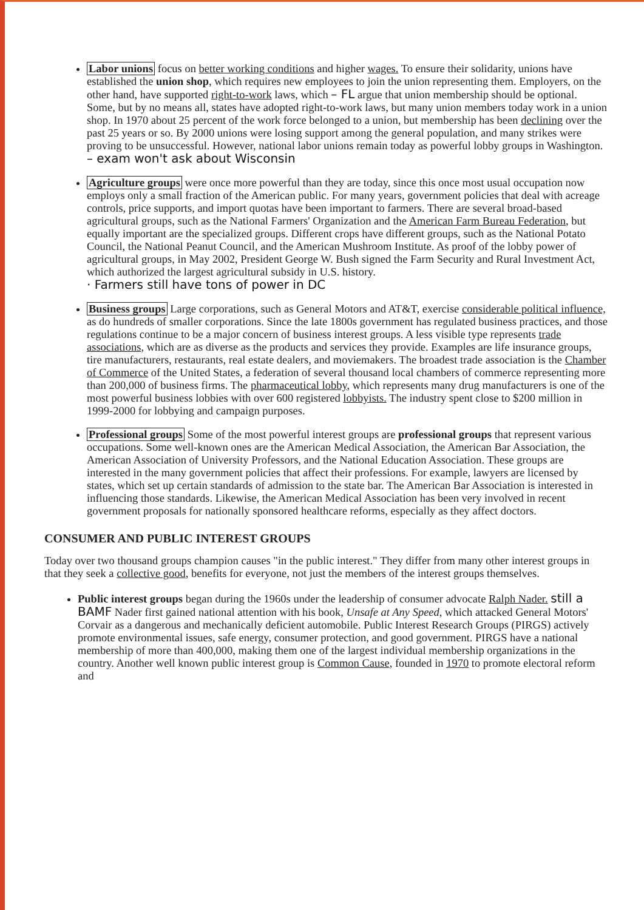Labor unions focus on better working conditions and higher wages. To ensure their solidarity, unions have established the union shop, which requires new employees to join the union representing them. Employers, on the other hand, have supported right-to-work laws, which – FL argue that union membership should be optional. Some, but by no means all, states have adopted right-to-work laws, but many union members today work in a union shop. In 1970 about 25 percent of the work force belonged to a union, but membership has been declining over the past 25 years or so. By 2000 unions were losing support among the general population, and many strikes were proving to be unsuccessful. However, national labor unions remain today as powerful lobby groups in Washington. – exam won't ask about Wisconsin
Agriculture groups were once more powerful than they are today, since this once most usual occupation now employs only a small fraction of the American public. For many years, government policies that deal with acreage controls, price supports, and import quotas have been important to farmers. There are several broad-based agricultural groups, such as the National Farmers' Organization and the American Farm Bureau Federation, but equally important are the specialized groups. Different crops have different groups, such as the National Potato Council, the National Peanut Council, and the American Mushroom Institute. As proof of the lobby power of agricultural groups, in May 2002, President George W. Bush signed the Farm Security and Rural Investment Act, which authorized the largest agricultural subsidy in U.S. history.
· Farmers still have tons of power in DC
Business groups Large corporations, such as General Motors and AT&T, exercise considerable political influence, as do hundreds of smaller corporations. Since the late 1800s government has regulated business practices, and those regulations continue to be a major concern of business interest groups. A less visible type represents trade associations, which are as diverse as the products and services they provide. Examples are life insurance groups, tire manufacturers, restaurants, real estate dealers, and moviemakers. The broadest trade association is the Chamber of Commerce of the United States, a federation of several thousand local chambers of commerce representing more than 200,000 of business firms. The pharmaceutical lobby, which represents many drug manufacturers is one of the most powerful business lobbies with over 600 registered lobbyists. The industry spent close to $200 million in 1999-2000 for lobbying and campaign purposes.
Professional groups Some of the most powerful interest groups are professional groups that represent various occupations. Some well-known ones are the American Medical Association, the American Bar Association, the American Association of University Professors, and the National Education Association. These groups are interested in the many government policies that affect their professions. For example, lawyers are licensed by states, which set up certain standards of admission to the state bar. The American Bar Association is interested in influencing those standards. Likewise, the American Medical Association has been very involved in recent government proposals for nationally sponsored healthcare reforms, especially as they affect doctors.
CONSUMER AND PUBLIC INTEREST GROUPS
Today over two thousand groups champion causes "in the public interest." They differ from many other interest groups in that they seek a collective good, benefits for everyone, not just the members of the interest groups themselves.
Public interest groups began during the 1960s under the leadership of consumer advocate Ralph Nader. still a BAMF Nader first gained national attention with his book, Unsafe at Any Speed, which attacked General Motors' Corvair as a dangerous and mechanically deficient automobile. Public Interest Research Groups (PIRGS) actively promote environmental issues, safe energy, consumer protection, and good government. PIRGS have a national membership of more than 400,000, making them one of the largest individual membership organizations in the country. Another well known public interest group is Common Cause, founded in 1970 to promote electoral reform and